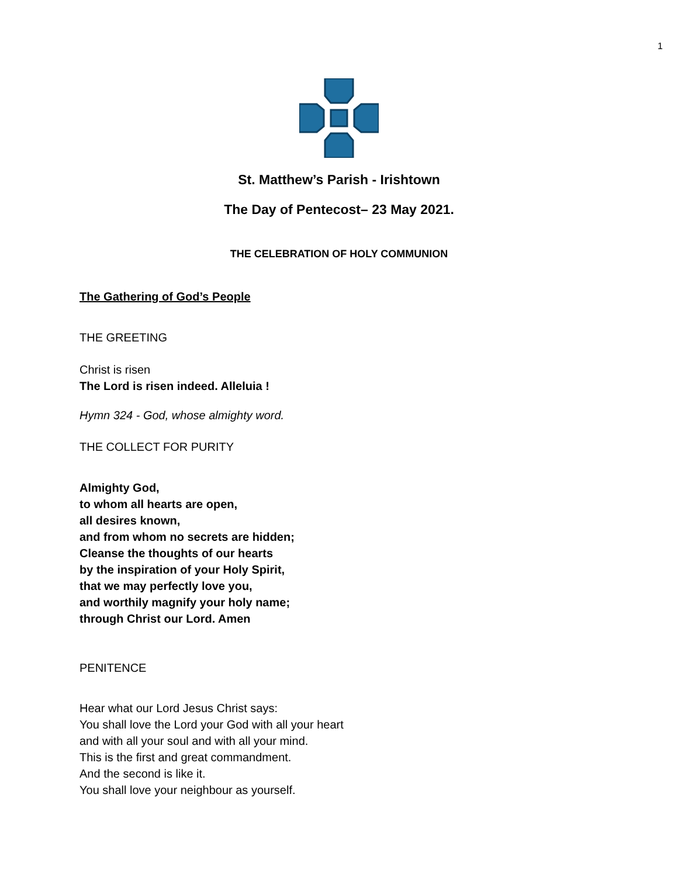1
St. Matthew’s Parish - Irishtown
The Day of Pentecost– 23 May 2021.
THE CELEBRATION OF HOLY COMMUNION
The Gathering of God’s People
THE GREETING
Christ is risen
The Lord is risen indeed. Alleluia !
Hymn 324 - God, whose almighty word.
THE COLLECT FOR PURITY
Almighty God,
to whom all hearts are open,
all desires known,
and from whom no secrets are hidden;
Cleanse the thoughts of our hearts
by the inspiration of your Holy Spirit,
that we may perfectly love you,
and worthily magnify your holy name;
through Christ our Lord. Amen
PENITENCE
Hear what our Lord Jesus Christ says:
You shall love the Lord your God with all your heart
and with all your soul and with all your mind.
This is the first and great commandment.
And the second is like it.
You shall love your neighbour as yourself.